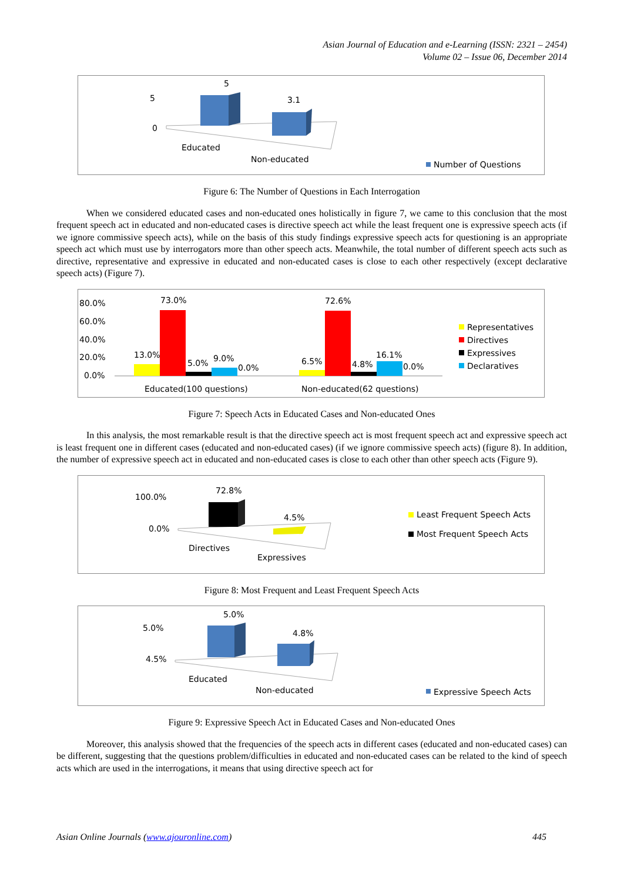Asian Journal of Education and e-Learning (ISSN: 2321 – 2454)
Volume 02 – Issue 06, December 2014
5
3.1
5
0
Educated
Non-educated
Number of Questions
Figure 6: The Number of Questions in Each Interrogation
When we considered educated cases and non-educated ones holistically in figure 7, we came to this conclusion that the most frequent speech act in educated and non-educated cases is directive speech act while the least frequent one is expressive speech acts (if we ignore commissive speech acts), while on the basis of this study findings expressive speech acts for questioning is an appropriate speech act which must use by interrogators more than other speech acts. Meanwhile, the total number of different speech acts such as directive, representative and expressive in educated and non-educated cases is close to each other respectively (except declarative speech acts) (Figure 7).
80.0%
60.0%
40.0%
20.0%
0.0%
73.0%
13.0%
5.0%
9.0%
0.0%
72.6%
6.5%
4.8%
16.1%
0.0%
Educated(100 questions)
Non-educated(62 questions)
Representatives
Directives
Expressives
Declaratives
Figure 7: Speech Acts in Educated Cases and Non-educated Ones
In this analysis, the most remarkable result is that the directive speech act is most frequent speech act and expressive speech act is least frequent one in different cases (educated and non-educated cases) (if we ignore commissive speech acts) (figure 8). In addition, the number of expressive speech act in educated and non-educated cases is close to each other than other speech acts (Figure 9).
72.8%
4.5%
100.0%
0.0%
Directives
Expressives
Least Frequent Speech Acts
Most Frequent Speech Acts
Figure 8: Most Frequent and Least Frequent Speech Acts
5.0%
4.8%
5.0%
4.5%
Educated
Non-educated
Expressive Speech Acts
Figure 9: Expressive Speech Act in Educated Cases and Non-educated Ones
Moreover, this analysis showed that the frequencies of the speech acts in different cases (educated and non-educated cases) can be different, suggesting that the questions problem/difficulties in educated and non-educated cases can be related to the kind of speech acts which are used in the interrogations, it means that using directive speech act for
Asian Online Journals (www.ajouronline.com) 445